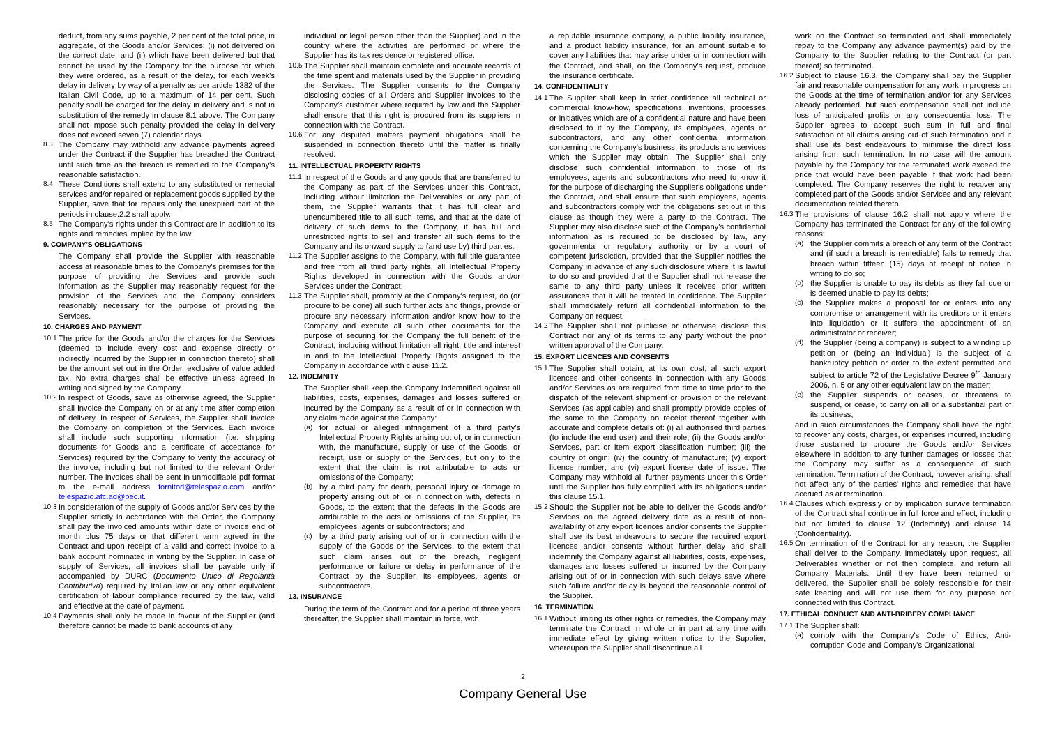deduct, from any sums payable, 2 per cent of the total price, in aggregate, of the Goods and/or Services: (i) not delivered on the correct date; and (ii) which have been delivered but that cannot be used by the Company for the purpose for which they were ordered, as a result of the delay, for each week's delay in delivery by way of a penalty as per article 1382 of the Italian Civil Code, up to a maximum of 14 per cent. Such penalty shall be charged for the delay in delivery and is not in substitution of the remedy in clause 8.1 above. The Company shall not impose such penalty provided the delay in delivery does not exceed seven (7) calendar days.
8.3 The Company may withhold any advance payments agreed under the Contract if the Supplier has breached the Contract until such time as the breach is remedied to the Company's reasonable satisfaction.
8.4 These Conditions shall extend to any substituted or remedial services and/or repaired or replacement goods supplied by the Supplier, save that for repairs only the unexpired part of the periods in clause.2.2 shall apply.
8.5 The Company's rights under this Contract are in addition to its rights and remedies implied by the law.
9. COMPANY'S OBLIGATIONS
The Company shall provide the Supplier with reasonable access at reasonable times to the Company's premises for the purpose of providing the Services and provide such information as the Supplier may reasonably request for the provision of the Services and the Company considers reasonably necessary for the purpose of providing the Services.
10. CHARGES AND PAYMENT
10.1
The price for the Goods and/or the charges for the Services (deemed to include every cost and expense directly or indirectly incurred by the Supplier in connection thereto) shall be the amount set out in the Order, exclusive of value added tax. No extra charges shall be effective unless agreed in writing and signed by the Company.
10.2
In respect of Goods, save as otherwise agreed, the Supplier shall invoice the Company on or at any time after completion of delivery. In respect of Services, the Supplier shall invoice the Company on completion of the Services. Each invoice shall include such supporting information (i.e. shipping documents for Goods and a certificate of acceptance for Services) required by the Company to verify the accuracy of the invoice, including but not limited to the relevant Order number. The invoices shall be sent in unmodifiable pdf format to the e-mail address fornitori@telespazio.com and/or telespazio.afc.ad@pec.it.
10.3
In consideration of the supply of Goods and/or Services by the Supplier strictly in accordance with the Order, the Company shall pay the invoiced amounts within date of invoice end of month plus 75 days or that different term agreed in the Contract and upon receipt of a valid and correct invoice to a bank account nominated in writing by the Supplier. In case of supply of Services, all invoices shall be payable only if accompanied by DURC (Documento Unico di Regolarità Contributiva) required by Italian law or any other equivalent certification of labour compliance required by the law, valid and effective at the date of payment.
10.4
Payments shall only be made in favour of the Supplier (and therefore cannot be made to bank accounts of any
individual or legal person other than the Supplier) and in the country where the activities are performed or where the Supplier has its tax residence or registered office.
10.5
The Supplier shall maintain complete and accurate records of the time spent and materials used by the Supplier in providing the Services. The Supplier consents to the Company disclosing copies of all Orders and Supplier invoices to the Company's customer where required by law and the Supplier shall ensure that this right is procured from its suppliers in connection with the Contract.
10.6
For any disputed matters payment obligations shall be suspended in connection thereto until the matter is finally resolved.
11. INTELLECTUAL PROPERTY RIGHTS
11.1
In respect of the Goods and any goods that are transferred to the Company as part of the Services under this Contract, including without limitation the Deliverables or any part of them, the Supplier warrants that it has full clear and unencumbered title to all such items, and that at the date of delivery of such items to the Company, it has full and unrestricted rights to sell and transfer all such items to the Company and its onward supply to (and use by) third parties.
11.2
The Supplier assigns to the Company, with full title guarantee and free from all third party rights, all Intellectual Property Rights developed in connection with the Goods and/or Services under the Contract;
11.3
The Supplier shall, promptly at the Company's request, do (or procure to be done) all such further acts and things, provide or procure any necessary information and/or know how to the Company and execute all such other documents for the purpose of securing for the Company the full benefit of the Contract, including without limitation all right, title and interest in and to the Intellectual Property Rights assigned to the Company in accordance with clause 11.2.
12. INDEMNITY
The Supplier shall keep the Company indemnified against all liabilities, costs, expenses, damages and losses suffered or incurred by the Company as a result of or in connection with any claim made against the Company:
(a) for actual or alleged infringement of a third party's Intellectual Property Rights arising out of, or in connection with, the manufacture, supply or use of the Goods, or receipt, use or supply of the Services, but only to the extent that the claim is not attributable to acts or omissions of the Company;
(b) by a third party for death, personal injury or damage to property arising out of, or in connection with, defects in Goods, to the extent that the defects in the Goods are attributable to the acts or omissions of the Supplier, its employees, agents or subcontractors; and
(c) by a third party arising out of or in connection with the supply of the Goods or the Services, to the extent that such claim arises out of the breach, negligent performance or failure or delay in performance of the Contract by the Supplier, its employees, agents or subcontractors.
13. INSURANCE
During the term of the Contract and for a period of three years thereafter, the Supplier shall maintain in force, with
a reputable insurance company, a public liability insurance, and a product liability insurance, for an amount suitable to cover any liabilities that may arise under or in connection with the Contract, and shall, on the Company's request, produce the insurance certificate.
14. CONFIDENTIALITY
14.1
The Supplier shall keep in strict confidence all technical or commercial know-how, specifications, inventions, processes or initiatives which are of a confidential nature and have been disclosed to it by the Company, its employees, agents or subcontractors, and any other confidential information concerning the Company's business, its products and services which the Supplier may obtain. The Supplier shall only disclose such confidential information to those of its employees, agents and subcontractors who need to know it for the purpose of discharging the Supplier's obligations under the Contract, and shall ensure that such employees, agents and subcontractors comply with the obligations set out in this clause as though they were a party to the Contract. The Supplier may also disclose such of the Company's confidential information as is required to be disclosed by law, any governmental or regulatory authority or by a court of competent jurisdiction, provided that the Supplier notifies the Company in advance of any such disclosure where it is lawful to do so and provided that the Supplier shall not release the same to any third party unless it receives prior written assurances that it will be treated in confidence. The Supplier shall immediately return all confidential information to the Company on request.
14.2
The Supplier shall not publicise or otherwise disclose this Contract nor any of its terms to any party without the prior written approval of the Company.
15. EXPORT LICENCES AND CONSENTS
15.1
The Supplier shall obtain, at its own cost, all such export licences and other consents in connection with any Goods and/or Services as are required from time to time prior to the dispatch of the relevant shipment or provision of the relevant Services (as applicable) and shall promptly provide copies of the same to the Company on receipt thereof together with accurate and complete details of: (i) all authorised third parties (to include the end user) and their role; (ii) the Goods and/or Services, part or item export classification number; (iii) the country of origin; (iv) the country of manufacture; (v) export licence number; and (vi) export license date of issue. The Company may withhold all further payments under this Order until the Supplier has fully complied with its obligations under this clause 15.1.
15.2
Should the Supplier not be able to deliver the Goods and/or Services on the agreed delivery date as a result of non-availability of any export licences and/or consents the Supplier shall use its best endeavours to secure the required export licences and/or consents without further delay and shall indemnify the Company against all liabilities, costs, expenses, damages and losses suffered or incurred by the Company arising out of or in connection with such delays save where such failure and/or delay is beyond the reasonable control of the Supplier.
16. TERMINATION
16.1
Without limiting its other rights or remedies, the Company may terminate the Contract in whole or in part at any time with immediate effect by giving written notice to the Supplier, whereupon the Supplier shall discontinue all
work on the Contract so terminated and shall immediately repay to the Company any advance payment(s) paid by the Company to the Supplier relating to the Contract (or part thereof) so terminated.
16.2
Subject to clause 16.3, the Company shall pay the Supplier fair and reasonable compensation for any work in progress on the Goods at the time of termination and/or for any Services already performed, but such compensation shall not include loss of anticipated profits or any consequential loss. The Supplier agrees to accept such sum in full and final satisfaction of all claims arising out of such termination and it shall use its best endeavours to minimise the direct loss arising from such termination. In no case will the amount payable by the Company for the terminated work exceed the price that would have been payable if that work had been completed. The Company reserves the right to recover any completed part of the Goods and/or Services and any relevant documentation related thereto.
16.3
The provisions of clause 16.2 shall not apply where the Company has terminated the Contract for any of the following reasons:
(a) the Supplier commits a breach of any term of the Contract and (if such a breach is remediable) fails to remedy that breach within fifteen (15) days of receipt of notice in writing to do so;
(b) the Supplier is unable to pay its debts as they fall due or is deemed unable to pay its debts;
(c) the Supplier makes a proposal for or enters into any compromise or arrangement with its creditors or it enters into liquidation or it suffers the appointment of an administrator or receiver;
(d) the Supplier (being a company) is subject to a winding up petition or (being an individual) is the subject of a bankruptcy petition or order to the extent permitted and subject to article 72 of the Legislative Decree 9<sup>th</sup> January 2006, n. 5 or any other equivalent law on the matter;
(e) the Supplier suspends or ceases, or threatens to suspend, or cease, to carry on all or a substantial part of its business,
and in such circumstances the Company shall have the right to recover any costs, charges, or expenses incurred, including those sustained to procure the Goods and/or Services elsewhere in addition to any further damages or losses that the Company may suffer as a consequence of such termination. Termination of the Contract, however arising, shall not affect any of the parties' rights and remedies that have accrued as at termination.
16.4
Clauses which expressly or by implication survive termination of the Contract shall continue in full force and effect, including but not limited to clause 12 (Indemnity) and clause 14 (Confidentiality).
16.5
On termination of the Contract for any reason, the Supplier shall deliver to the Company, immediately upon request, all Deliverables whether or not then complete, and return all Company Materials. Until they have been returned or delivered, the Supplier shall be solely responsible for their safe keeping and will not use them for any purpose not connected with this Contract.
17. ETHICAL CONDUCT AND ANTI-BRIBERY COMPLIANCE
17.1
The Supplier shall:
(a) comply with the Company's Code of Ethics, Anti-corruption Code and Company's Organizational
2
Company General Use